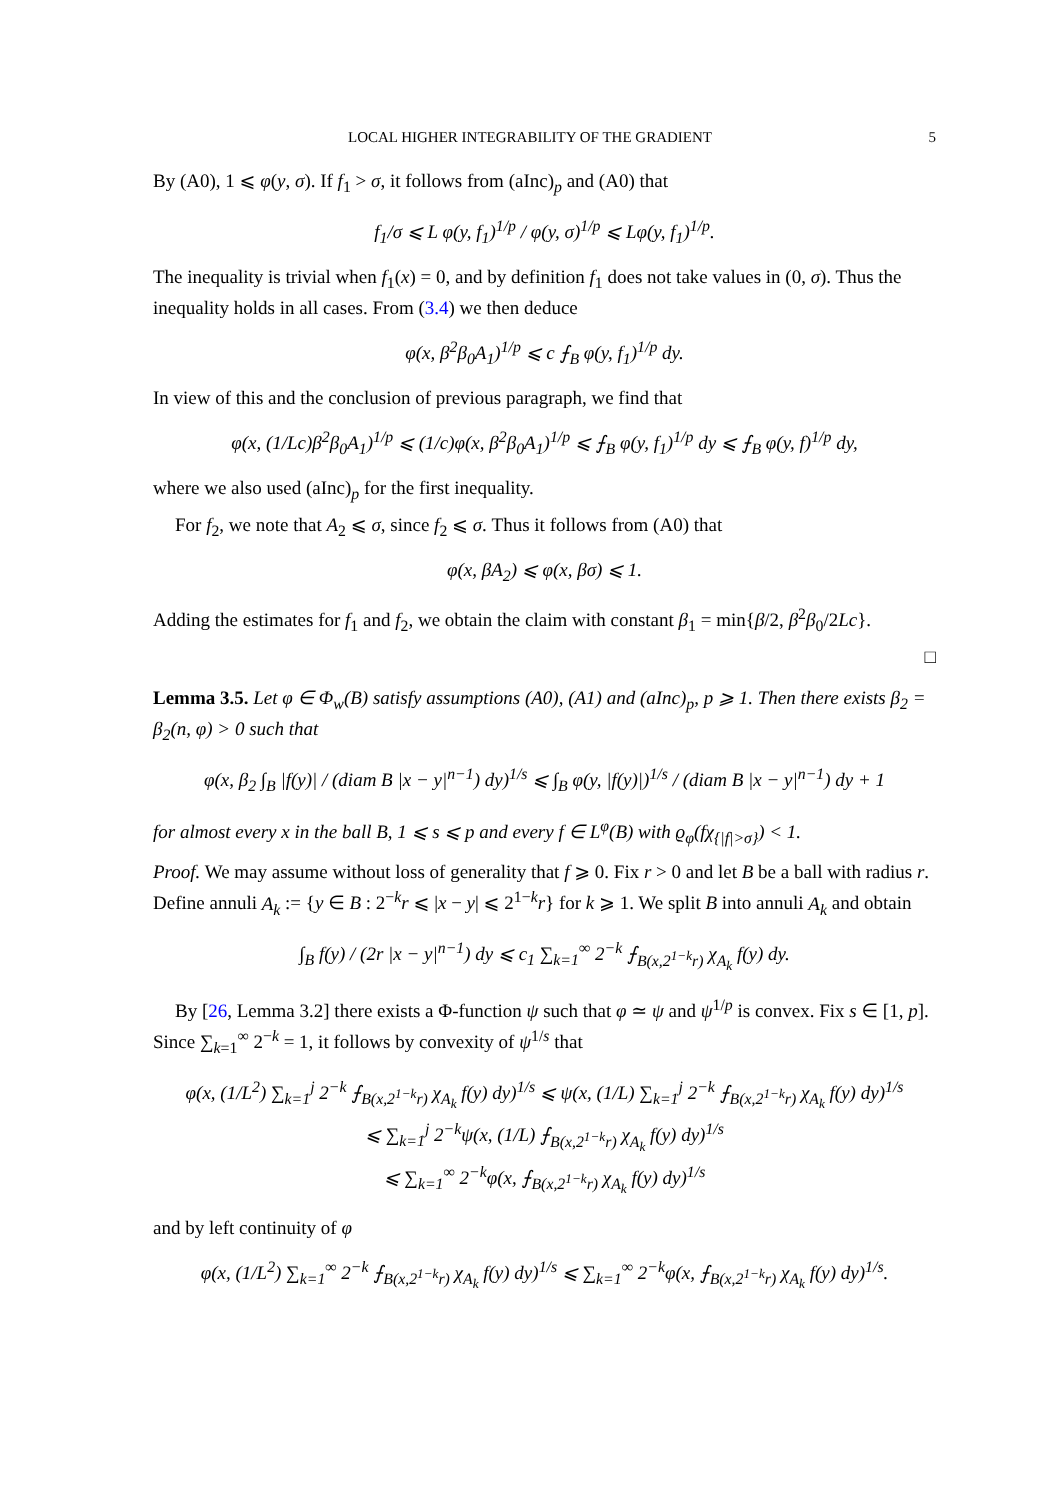LOCAL HIGHER INTEGRABILITY OF THE GRADIENT 5
By (A0), 1 ⩽ φ(y, σ). If f<sub>1</sub> > σ, it follows from (aInc)<sub>p</sub> and (A0) that
f<sub>1</sub>/σ ⩽ L φ(y, f<sub>1</sub>)<sup>1/p</sup> / φ(y, σ)<sup>1/p</sup> ⩽ Lφ(y, f<sub>1</sub>)<sup>1/p</sup>.
The inequality is trivial when f<sub>1</sub>(x) = 0, and by definition f<sub>1</sub> does not take values in (0, σ). Thus the inequality holds in all cases. From (3.4) we then deduce
φ(x, β<sup>2</sup>β<sub>0</sub>A<sub>1</sub>)<sup>1/p</sup> ⩽ c ⨍<sub>B</sub> φ(y, f<sub>1</sub>)<sup>1/p</sup> dy.
In view of this and the conclusion of previous paragraph, we find that
φ(x, (1/Lc)β<sup>2</sup>β<sub>0</sub>A<sub>1</sub>)<sup>1/p</sup> ⩽ (1/c)φ(x, β<sup>2</sup>β<sub>0</sub>A<sub>1</sub>)<sup>1/p</sup> ⩽ ⨍<sub>B</sub> φ(y, f<sub>1</sub>)<sup>1/p</sup> dy ⩽ ⨍<sub>B</sub> φ(y, f)<sup>1/p</sup> dy,
where we also used (aInc)<sub>p</sub> for the first inequality.
For f<sub>2</sub>, we note that A<sub>2</sub> ⩽ σ, since f<sub>2</sub> ⩽ σ. Thus it follows from (A0) that
φ(x, βA<sub>2</sub>) ⩽ φ(x, βσ) ⩽ 1.
Adding the estimates for f<sub>1</sub> and f<sub>2</sub>, we obtain the claim with constant β<sub>1</sub> = min{β/2, β<sup>2</sup>β<sub>0</sub>/2Lc}.
□
Lemma 3.5. Let φ ∈ Φ<sub>w</sub>(B) satisfy assumptions (A0), (A1) and (aInc)<sub>p</sub>, p ⩾ 1. Then there exists β<sub>2</sub> = β<sub>2</sub>(n, φ) > 0 such that
φ(x, β<sub>2</sub> ∫<sub>B</sub> |f(y)| / (diam B |x − y|<sup>n−1</sup>) dy)<sup>1/s</sup> ⩽ ∫<sub>B</sub> φ(y, |f(y)|)<sup>1/s</sup> / (diam B |x − y|<sup>n−1</sup>) dy + 1
for almost every x in the ball B, 1 ⩽ s ⩽ p and every f ∈ L<sup>φ</sup>(B) with ϱ<sub>φ</sub>(fχ<sub>{|f|>σ}</sub>) < 1.
Proof. We may assume without loss of generality that f ⩾ 0. Fix r > 0 and let B be a ball with radius r. Define annuli A<sub>k</sub> := {y ∈ B : 2<sup>−k</sup>r ⩽ |x − y| ⩽ 2<sup>1−k</sup>r} for k ⩾ 1. We split B into annuli A<sub>k</sub> and obtain
∫<sub>B</sub> f(y) / (2r |x − y|<sup>n−1</sup>) dy ⩽ c<sub>1</sub> ∑<sub>k=1</sub><sup>∞</sup> 2<sup>−k</sup> ⨍<sub>B(x,2<sup>1−k</sup>r)</sub> χ<sub>A<sub>k</sub></sub> f(y) dy.
By [26, Lemma 3.2] there exists a Φ-function ψ such that φ ≃ ψ and ψ<sup>1/p</sup> is convex. Fix s ∈ [1, p]. Since ∑<sub>k=1</sub><sup>∞</sup> 2<sup>−k</sup> = 1, it follows by convexity of ψ<sup>1/s</sup> that
φ(x, (1/L<sup>2</sup>) ∑<sub>k=1</sub><sup>j</sup> 2<sup>−k</sup> ⨍<sub>B(x,2<sup>1−k</sup>r)</sub> χ<sub>A<sub>k</sub></sub> f(y) dy)<sup>1/s</sup> ⩽ ψ(x, (1/L) ∑<sub>k=1</sub><sup>j</sup> 2<sup>−k</sup> ⨍<sub>B(x,2<sup>1−k</sup>r)</sub> χ<sub>A<sub>k</sub></sub> f(y) dy)<sup>1/s</sup>
⩽ ∑<sub>k=1</sub><sup>j</sup> 2<sup>−k</sup>ψ(x, (1/L) ⨍<sub>B(x,2<sup>1−k</sup>r)</sub> χ<sub>A<sub>k</sub></sub> f(y) dy)<sup>1/s</sup>
⩽ ∑<sub>k=1</sub><sup>∞</sup> 2<sup>−k</sup>φ(x, ⨍<sub>B(x,2<sup>1−k</sup>r)</sub> χ<sub>A<sub>k</sub></sub> f(y) dy)<sup>1/s</sup>
and by left continuity of φ
φ(x, (1/L<sup>2</sup>) ∑<sub>k=1</sub><sup>∞</sup> 2<sup>−k</sup> ⨍<sub>B(x,2<sup>1−k</sup>r)</sub> χ<sub>A<sub>k</sub></sub> f(y) dy)<sup>1/s</sup> ⩽ ∑<sub>k=1</sub><sup>∞</sup> 2<sup>−k</sup>φ(x, ⨍<sub>B(x,2<sup>1−k</sup>r)</sub> χ<sub>A<sub>k</sub></sub> f(y) dy)<sup>1/s</sup>.